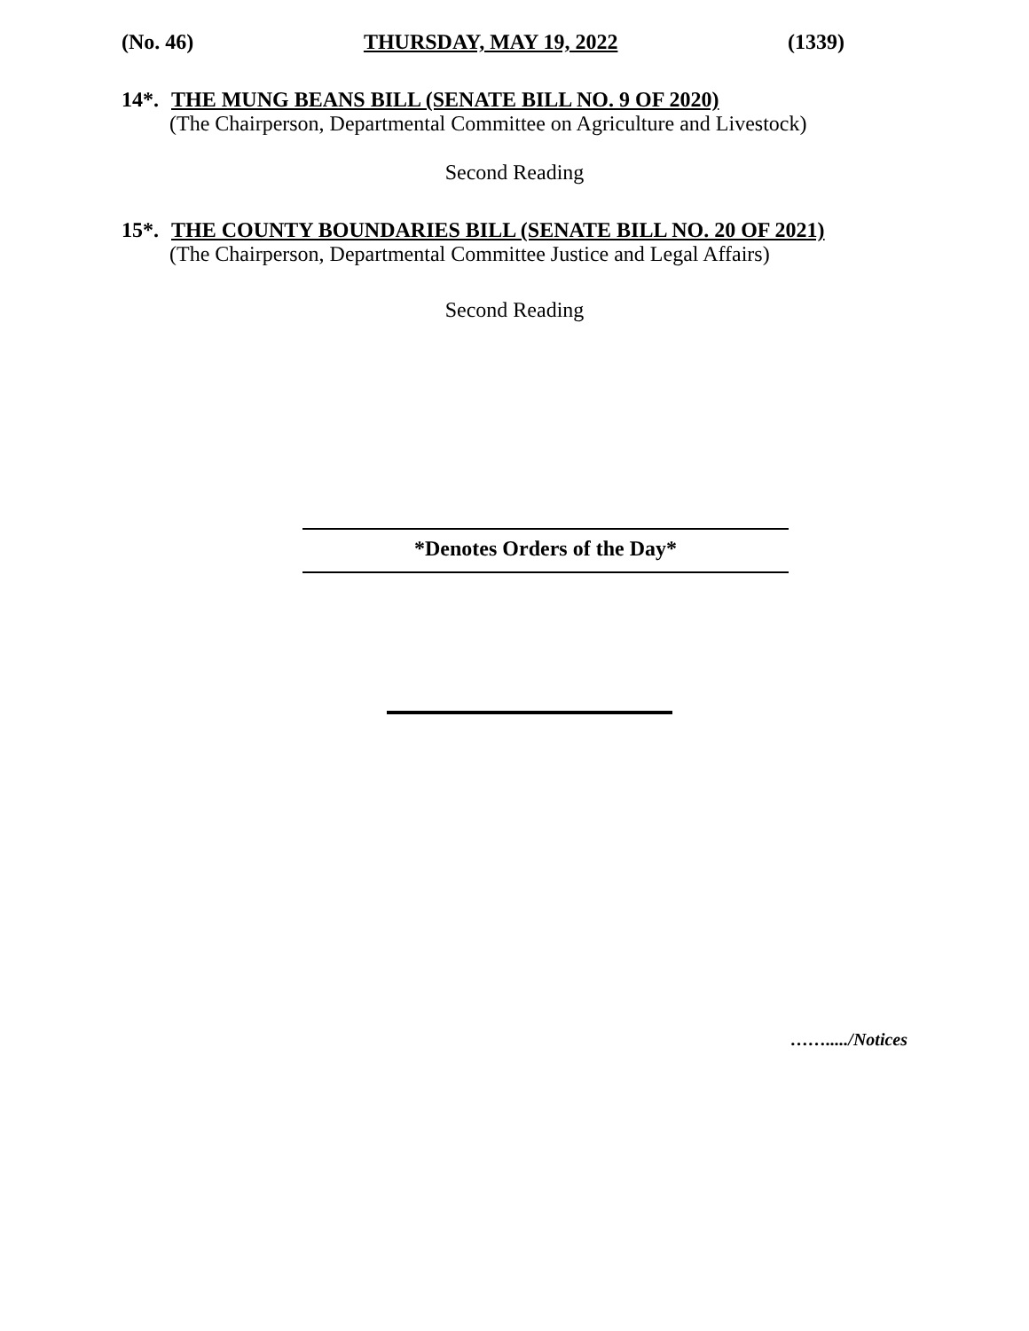(No. 46) THURSDAY, MAY 19, 2022 (1339)
14*. THE MUNG BEANS BILL (SENATE BILL NO. 9 OF 2020)
(The Chairperson, Departmental Committee on Agriculture and Livestock)
Second Reading
15*. THE COUNTY BOUNDARIES BILL (SENATE BILL NO. 20 OF 2021)
(The Chairperson, Departmental Committee Justice and Legal Affairs)
Second Reading
*Denotes Orders of the Day*
……...../Notices